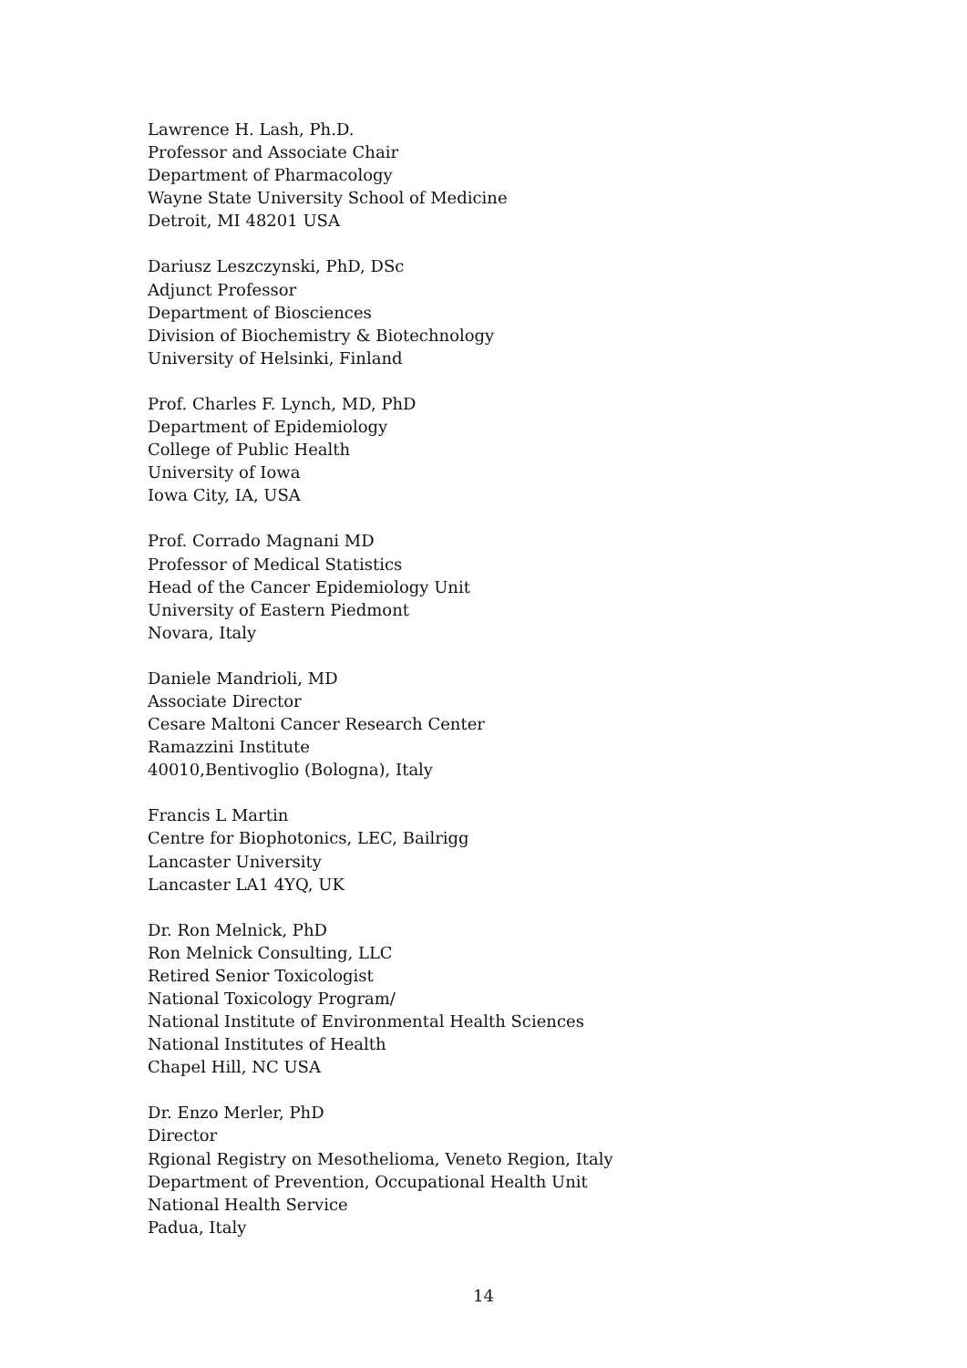Lawrence H. Lash, Ph.D.
Professor and Associate Chair
Department of Pharmacology
Wayne State University School of Medicine
Detroit, MI 48201 USA
Dariusz Leszczynski, PhD, DSc
Adjunct Professor
Department of Biosciences
Division of Biochemistry & Biotechnology
University of Helsinki, Finland
Prof. Charles F. Lynch, MD, PhD
Department of Epidemiology
College of Public Health
University of Iowa
Iowa City, IA, USA
Prof. Corrado Magnani MD
Professor of Medical Statistics
Head of the Cancer Epidemiology Unit
University of Eastern Piedmont
Novara, Italy
Daniele Mandrioli, MD
Associate Director
Cesare Maltoni Cancer Research Center
Ramazzini Institute
40010,Bentivoglio (Bologna), Italy
Francis L Martin
Centre for Biophotonics, LEC, Bailrigg
Lancaster University
Lancaster LA1 4YQ, UK
Dr. Ron Melnick, PhD
Ron Melnick Consulting, LLC
Retired Senior Toxicologist
National Toxicology Program/
National Institute of Environmental Health Sciences
National Institutes of Health
Chapel Hill, NC USA
Dr. Enzo Merler, PhD
Director
Rgional Registry on Mesothelioma, Veneto Region, Italy
Department of Prevention, Occupational Health Unit
National Health Service
Padua, Italy
14